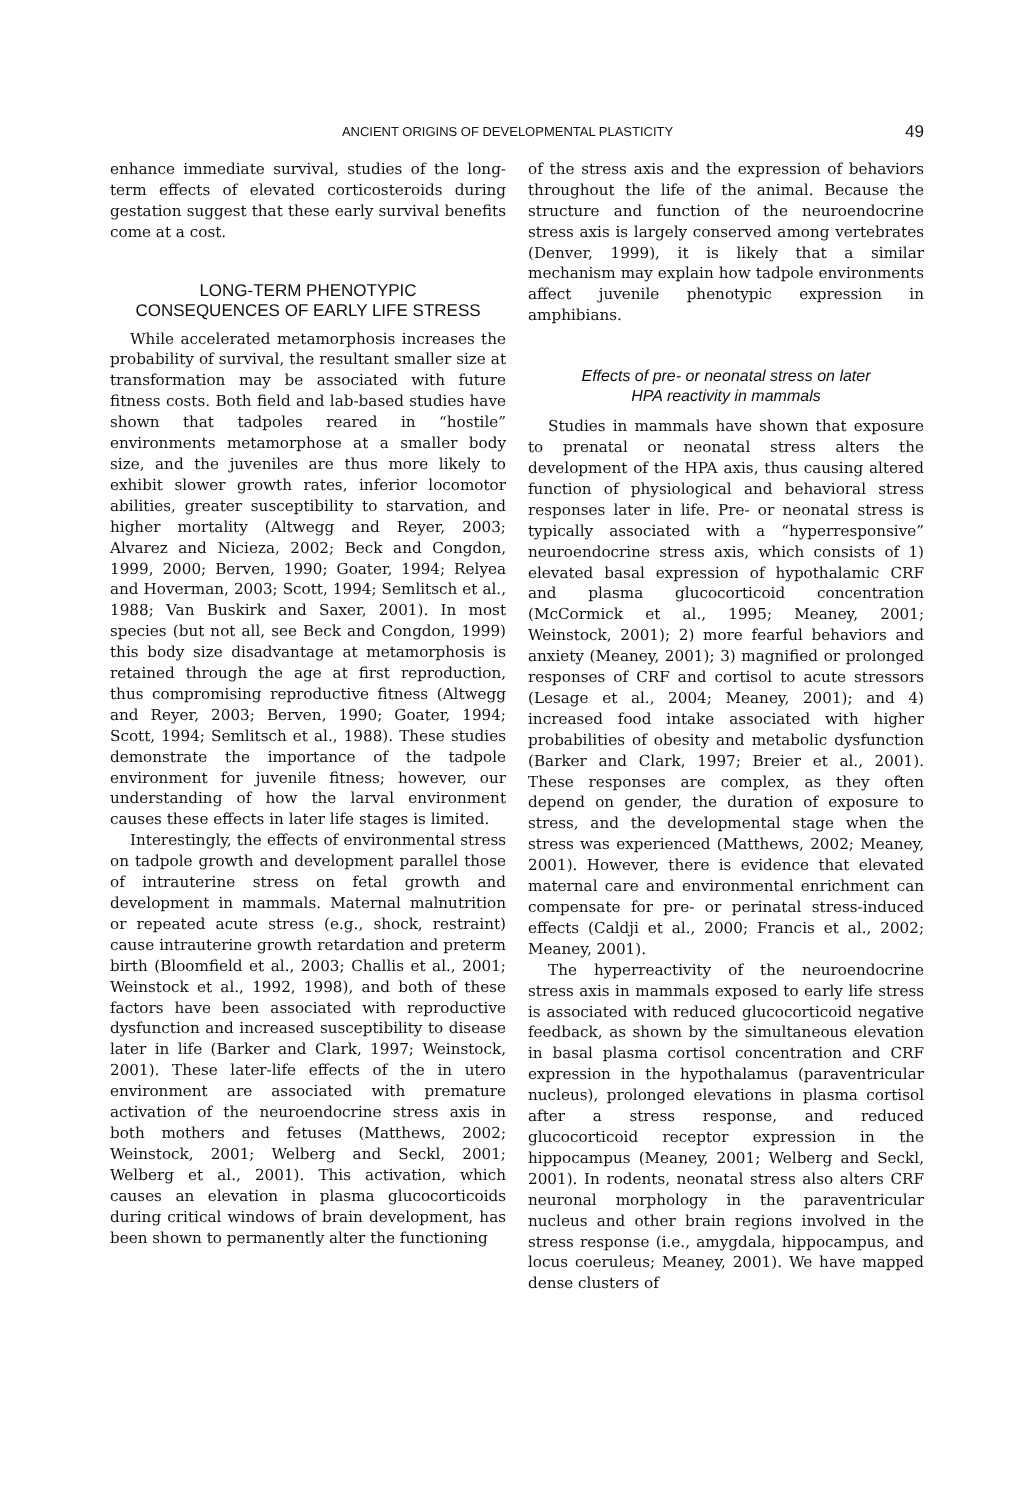ANCIENT ORIGINS OF DEVELOPMENTAL PLASTICITY 49
enhance immediate survival, studies of the long-term effects of elevated corticosteroids during gestation suggest that these early survival benefits come at a cost.
LONG-TERM PHENOTYPIC
CONSEQUENCES OF EARLY LIFE STRESS
While accelerated metamorphosis increases the probability of survival, the resultant smaller size at transformation may be associated with future fitness costs. Both field and lab-based studies have shown that tadpoles reared in “hostile” environments metamorphose at a smaller body size, and the juveniles are thus more likely to exhibit slower growth rates, inferior locomotor abilities, greater susceptibility to starvation, and higher mortality (Altwegg and Reyer, 2003; Alvarez and Nicieza, 2002; Beck and Congdon, 1999, 2000; Berven, 1990; Goater, 1994; Relyea and Hoverman, 2003; Scott, 1994; Semlitsch et al., 1988; Van Buskirk and Saxer, 2001). In most species (but not all, see Beck and Congdon, 1999) this body size disadvantage at metamorphosis is retained through the age at first reproduction, thus compromising reproductive fitness (Altwegg and Reyer, 2003; Berven, 1990; Goater, 1994; Scott, 1994; Semlitsch et al., 1988). These studies demonstrate the importance of the tadpole environment for juvenile fitness; however, our understanding of how the larval environment causes these effects in later life stages is limited.
Interestingly, the effects of environmental stress on tadpole growth and development parallel those of intrauterine stress on fetal growth and development in mammals. Maternal malnutrition or repeated acute stress (e.g., shock, restraint) cause intrauterine growth retardation and preterm birth (Bloomfield et al., 2003; Challis et al., 2001; Weinstock et al., 1992, 1998), and both of these factors have been associated with reproductive dysfunction and increased susceptibility to disease later in life (Barker and Clark, 1997; Weinstock, 2001). These later-life effects of the in utero environment are associated with premature activation of the neuroendocrine stress axis in both mothers and fetuses (Matthews, 2002; Weinstock, 2001; Welberg and Seckl, 2001; Welberg et al., 2001). This activation, which causes an elevation in plasma glucocorticoids during critical windows of brain development, has been shown to permanently alter the functioning
of the stress axis and the expression of behaviors throughout the life of the animal. Because the structure and function of the neuroendocrine stress axis is largely conserved among vertebrates (Denver, 1999), it is likely that a similar mechanism may explain how tadpole environments affect juvenile phenotypic expression in amphibians.
Effects of pre- or neonatal stress on later
HPA reactivity in mammals
Studies in mammals have shown that exposure to prenatal or neonatal stress alters the development of the HPA axis, thus causing altered function of physiological and behavioral stress responses later in life. Pre- or neonatal stress is typically associated with a “hyperresponsive” neuroendocrine stress axis, which consists of 1) elevated basal expression of hypothalamic CRF and plasma glucocorticoid concentration (McCormick et al., 1995; Meaney, 2001; Weinstock, 2001); 2) more fearful behaviors and anxiety (Meaney, 2001); 3) magnified or prolonged responses of CRF and cortisol to acute stressors (Lesage et al., 2004; Meaney, 2001); and 4) increased food intake associated with higher probabilities of obesity and metabolic dysfunction (Barker and Clark, 1997; Breier et al., 2001). These responses are complex, as they often depend on gender, the duration of exposure to stress, and the developmental stage when the stress was experienced (Matthews, 2002; Meaney, 2001). However, there is evidence that elevated maternal care and environmental enrichment can compensate for pre- or perinatal stress-induced effects (Caldji et al., 2000; Francis et al., 2002; Meaney, 2001).
The hyperreactivity of the neuroendocrine stress axis in mammals exposed to early life stress is associated with reduced glucocorticoid negative feedback, as shown by the simultaneous elevation in basal plasma cortisol concentration and CRF expression in the hypothalamus (paraventricular nucleus), prolonged elevations in plasma cortisol after a stress response, and reduced glucocorticoid receptor expression in the hippocampus (Meaney, 2001; Welberg and Seckl, 2001). In rodents, neonatal stress also alters CRF neuronal morphology in the paraventricular nucleus and other brain regions involved in the stress response (i.e., amygdala, hippocampus, and locus coeruleus; Meaney, 2001). We have mapped dense clusters of